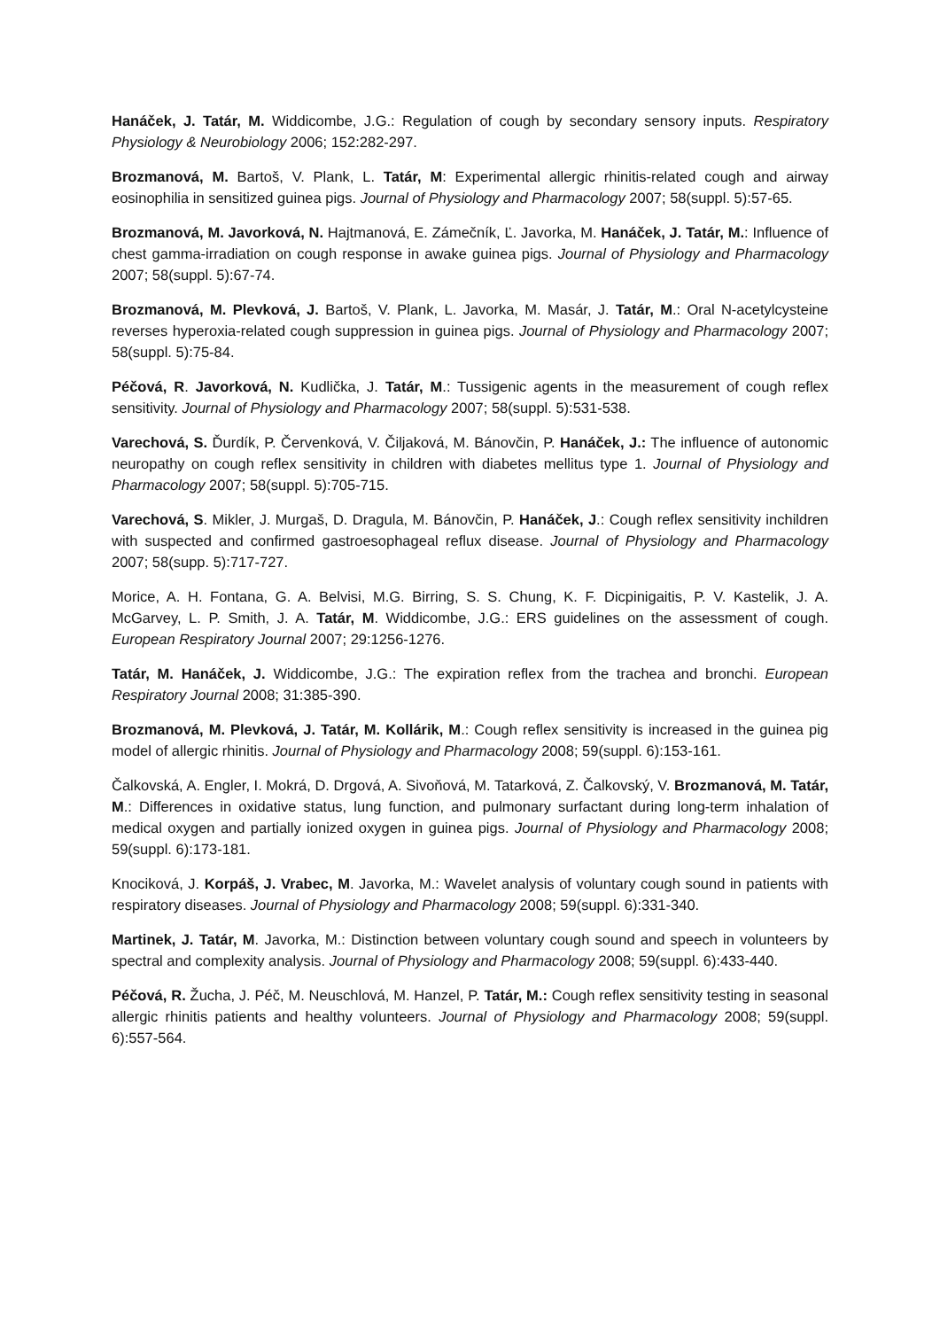Hanáček, J. Tatár, M. Widdicombe, J.G.: Regulation of cough by secondary sensory inputs. Respiratory Physiology & Neurobiology 2006; 152:282-297.
Brozmanová, M. Bartoš, V. Plank, L. Tatár, M: Experimental allergic rhinitis-related cough and airway eosinophilia in sensitized guinea pigs. Journal of Physiology and Pharmacology 2007; 58(suppl. 5):57-65.
Brozmanová, M. Javorková, N. Hajtmanová, E. Zámečník, Ľ. Javorka, M. Hanáček, J. Tatár, M.: Influence of chest gamma-irradiation on cough response in awake guinea pigs. Journal of Physiology and Pharmacology 2007; 58(suppl. 5):67-74.
Brozmanová, M. Plevková, J. Bartoš, V. Plank, L. Javorka, M. Masár, J. Tatár, M.: Oral N-acetylcysteine reverses hyperoxia-related cough suppression in guinea pigs. Journal of Physiology and Pharmacology 2007; 58(suppl. 5):75-84.
Péčová, R. Javorková, N. Kudlička, J. Tatár, M.: Tussigenic agents in the measurement of cough reflex sensitivity. Journal of Physiology and Pharmacology 2007; 58(suppl. 5):531-538.
Varechová, S. Ďurdík, P. Červenková, V. Čiljaková, M. Bánovčin, P. Hanáček, J.: The influence of autonomic neuropathy on cough reflex sensitivity in children with diabetes mellitus type 1. Journal of Physiology and Pharmacology 2007; 58(suppl. 5):705-715.
Varechová, S. Mikler, J. Murgaš, D. Dragula, M. Bánovčin, P. Hanáček, J.: Cough reflex sensitivity inchildren with suspected and confirmed gastroesophageal reflux disease. Journal of Physiology and Pharmacology 2007; 58(supp. 5):717-727.
Morice, A. H. Fontana, G. A. Belvisi, M.G. Birring, S. S. Chung, K. F. Dicpinigaitis, P. V. Kastelik, J. A. McGarvey, L. P. Smith, J. A. Tatár, M. Widdicombe, J.G.: ERS guidelines on the assessment of cough. European Respiratory Journal 2007; 29:1256-1276.
Tatár, M. Hanáček, J. Widdicombe, J.G.: The expiration reflex from the trachea and bronchi. European Respiratory Journal 2008; 31:385-390.
Brozmanová, M. Plevková, J. Tatár, M. Kollárik, M.: Cough reflex sensitivity is increased in the guinea pig model of allergic rhinitis. Journal of Physiology and Pharmacology 2008; 59(suppl. 6):153-161.
Čalkovská, A. Engler, I. Mokrá, D. Drgová, A. Sivoňová, M. Tatarková, Z. Čalkovský, V. Brozmanová, M. Tatár, M.: Differences in oxidative status, lung function, and pulmonary surfactant during long-term inhalation of medical oxygen and partially ionized oxygen in guinea pigs. Journal of Physiology and Pharmacology 2008; 59(suppl. 6):173-181.
Knociková, J. Korpáš, J. Vrabec, M. Javorka, M.: Wavelet analysis of voluntary cough sound in patients with respiratory diseases. Journal of Physiology and Pharmacology 2008; 59(suppl. 6):331-340.
Martinek, J. Tatár, M. Javorka, M.: Distinction between voluntary cough sound and speech in volunteers by spectral and complexity analysis. Journal of Physiology and Pharmacology 2008; 59(suppl. 6):433-440.
Péčová, R. Žucha, J. Péč, M. Neuschlová, M. Hanzel, P. Tatár, M.: Cough reflex sensitivity testing in seasonal allergic rhinitis patients and healthy volunteers. Journal of Physiology and Pharmacology 2008; 59(suppl. 6):557-564.